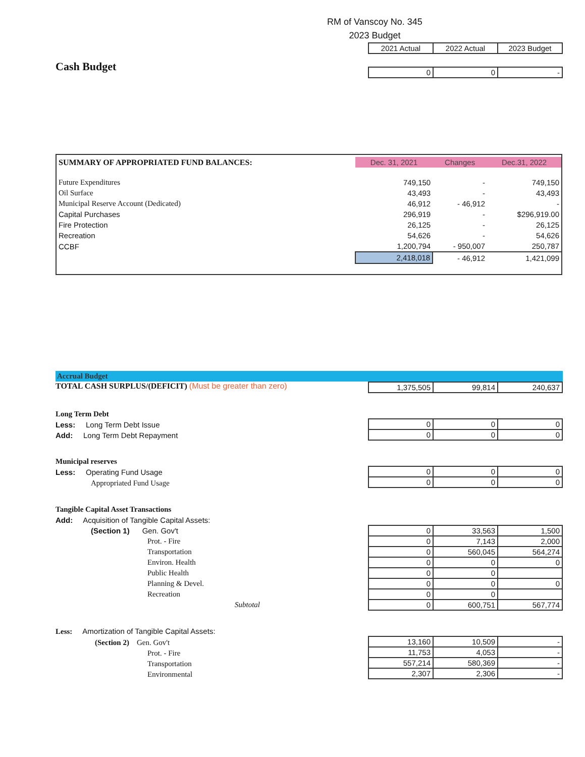RM of Vanscoy No. 345
2023 Budget
Cash Budget
| 2021 Actual | 2022 Actual | 2023 Budget |
| 0 | 0 | - |
| SUMMARY OF APPROPRIATED FUND BALANCES: | Dec. 31, 2021 | Changes | Dec.31, 2022 |
| Future Expenditures | 749,150 | - | 749,150 |
| Oil Surface | 43,493 | - | 43,493 |
| Municipal Reserve Account (Dedicated) | 46,912 | - 46,912 | - |
| Capital Purchases | 296,919 | - | $296,919.00 |
| Fire Protection | 26,125 | - | 26,125 |
| Recreation | 54,626 | - | 54,626 |
| CCBF | 1,200,794 | - 950,007 | 250,787 |
| | 2,418,018 | - 46,912 | 1,421,099 |
Accrual Budget
TOTAL CASH SURPLUS/(DEFICIT) (Must be greater than zero)
| 1,375,505 | 99,814 | 240,637 |
Long Term Debt
Less: Long Term Debt Issue
Add: Long Term Debt Repayment
| 0 | 0 | 0 |
| 0 | 0 | 0 |
Municipal reserves
Less: Operating Fund Usage
Appropriated Fund Usage
| 0 | 0 | 0 |
| 0 | 0 | 0 |
Tangible Capital Asset Transactions
Add: Acquisition of Tangible Capital Assets:
(Section 1) Gen. Gov't
Prot. - Fire
Transportation
Environ. Health
Public Health
Planning & Devel.
Recreation
Subtotal
| 0 | 33,563 | 1,500 |
| 0 | 7,143 | 2,000 |
| 0 | 560,045 | 564,274 |
| 0 | 0 | 0 |
| 0 | 0 | |
| 0 | 0 | 0 |
| 0 | 0 | |
| 0 | 600,751 | 567,774 |
Less: Amortization of Tangible Capital Assets:
(Section 2) Gen. Gov't
Prot. - Fire
Transportation
Environmental
| 13,160 | 10,509 | - |
| 11,753 | 4,053 | - |
| 557,214 | 580,369 | - |
| 2,307 | 2,306 | - |